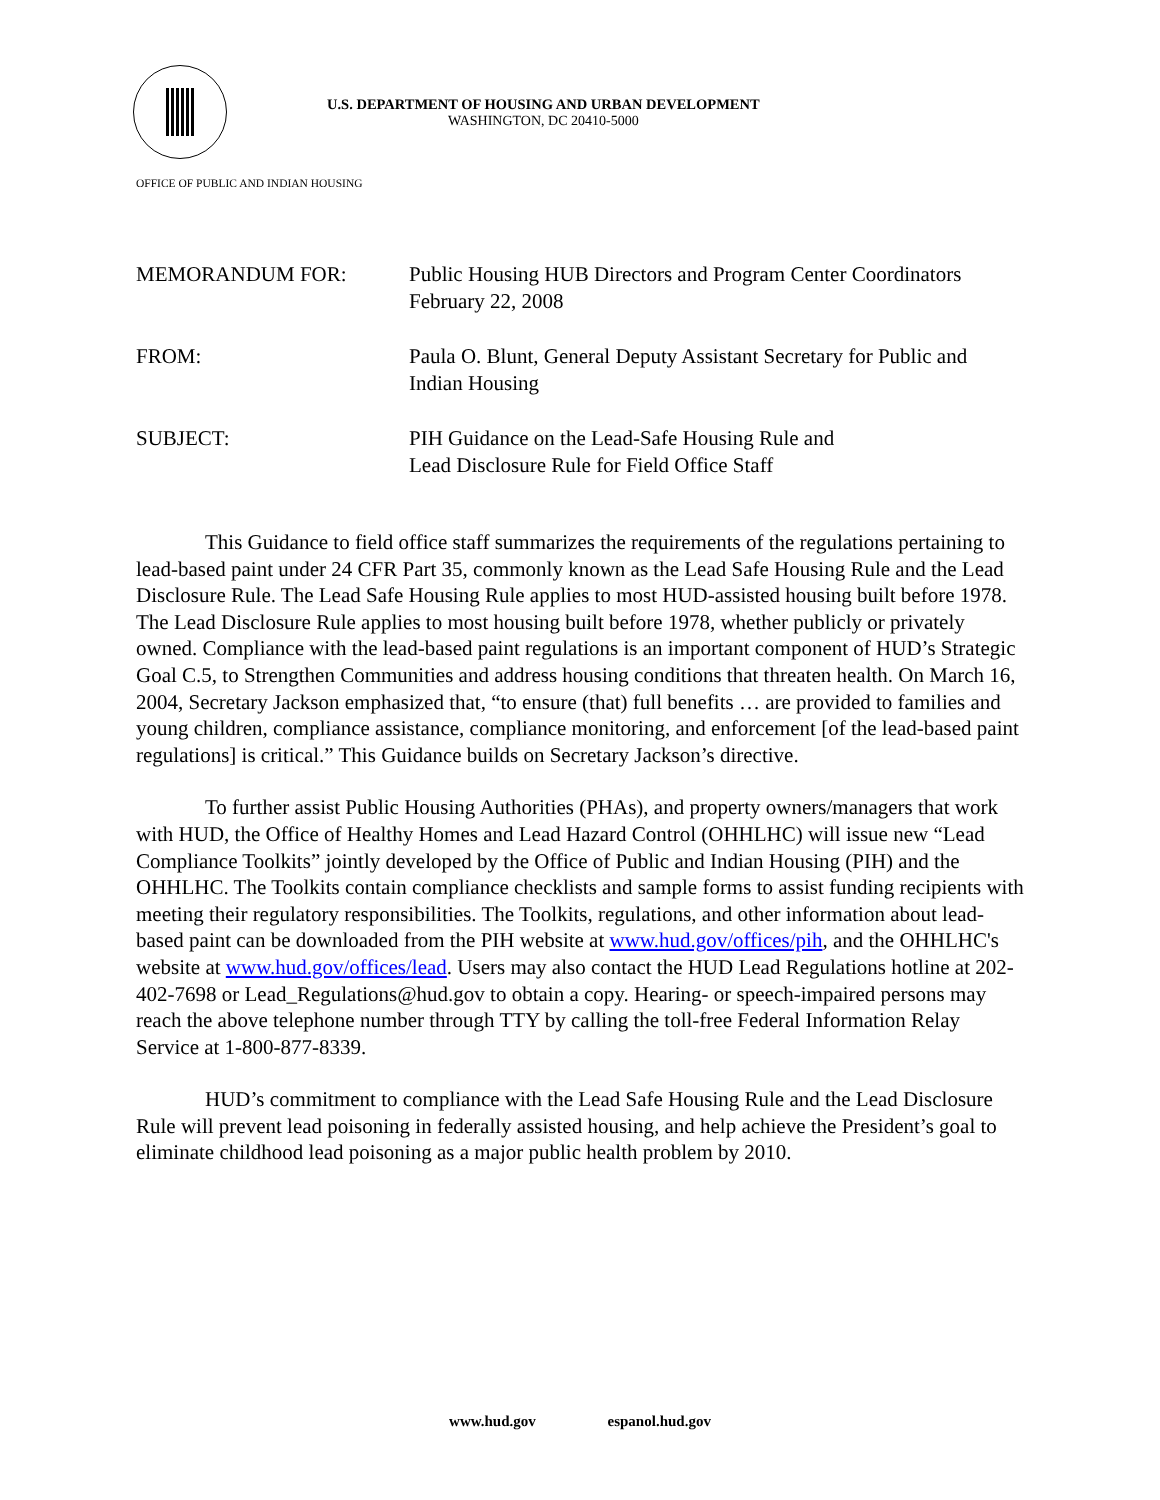U.S. DEPARTMENT OF HOUSING AND URBAN DEVELOPMENT
WASHINGTON, DC 20410-5000
OFFICE OF PUBLIC AND INDIAN HOUSING
| MEMORANDUM FOR: | Public Housing HUB Directors and Program Center Coordinators February 22, 2008 |
| FROM: | Paula O. Blunt, General Deputy Assistant Secretary for Public and Indian Housing |
| SUBJECT: | PIH Guidance on the Lead-Safe Housing Rule and Lead Disclosure Rule for Field Office Staff |
This Guidance to field office staff summarizes the requirements of the regulations pertaining to lead-based paint under 24 CFR Part 35, commonly known as the Lead Safe Housing Rule and the Lead Disclosure Rule. The Lead Safe Housing Rule applies to most HUD-assisted housing built before 1978. The Lead Disclosure Rule applies to most housing built before 1978, whether publicly or privately owned. Compliance with the lead-based paint regulations is an important component of HUD’s Strategic Goal C.5, to Strengthen Communities and address housing conditions that threaten health. On March 16, 2004, Secretary Jackson emphasized that, “to ensure (that) full benefits … are provided to families and young children, compliance assistance, compliance monitoring, and enforcement [of the lead-based paint regulations] is critical.” This Guidance builds on Secretary Jackson’s directive.
To further assist Public Housing Authorities (PHAs), and property owners/managers that work with HUD, the Office of Healthy Homes and Lead Hazard Control (OHHLHC) will issue new “Lead Compliance Toolkits” jointly developed by the Office of Public and Indian Housing (PIH) and the OHHLHC. The Toolkits contain compliance checklists and sample forms to assist funding recipients with meeting their regulatory responsibilities. The Toolkits, regulations, and other information about lead-based paint can be downloaded from the PIH website at www.hud.gov/offices/pih, and the OHHLHC's website at www.hud.gov/offices/lead. Users may also contact the HUD Lead Regulations hotline at 202-402-7698 or Lead_Regulations@hud.gov to obtain a copy. Hearing- or speech-impaired persons may reach the above telephone number through TTY by calling the toll-free Federal Information Relay Service at 1-800-877-8339.
HUD’s commitment to compliance with the Lead Safe Housing Rule and the Lead Disclosure Rule will prevent lead poisoning in federally assisted housing, and help achieve the President’s goal to eliminate childhood lead poisoning as a major public health problem by 2010.
www.hud.gov espanol.hud.gov